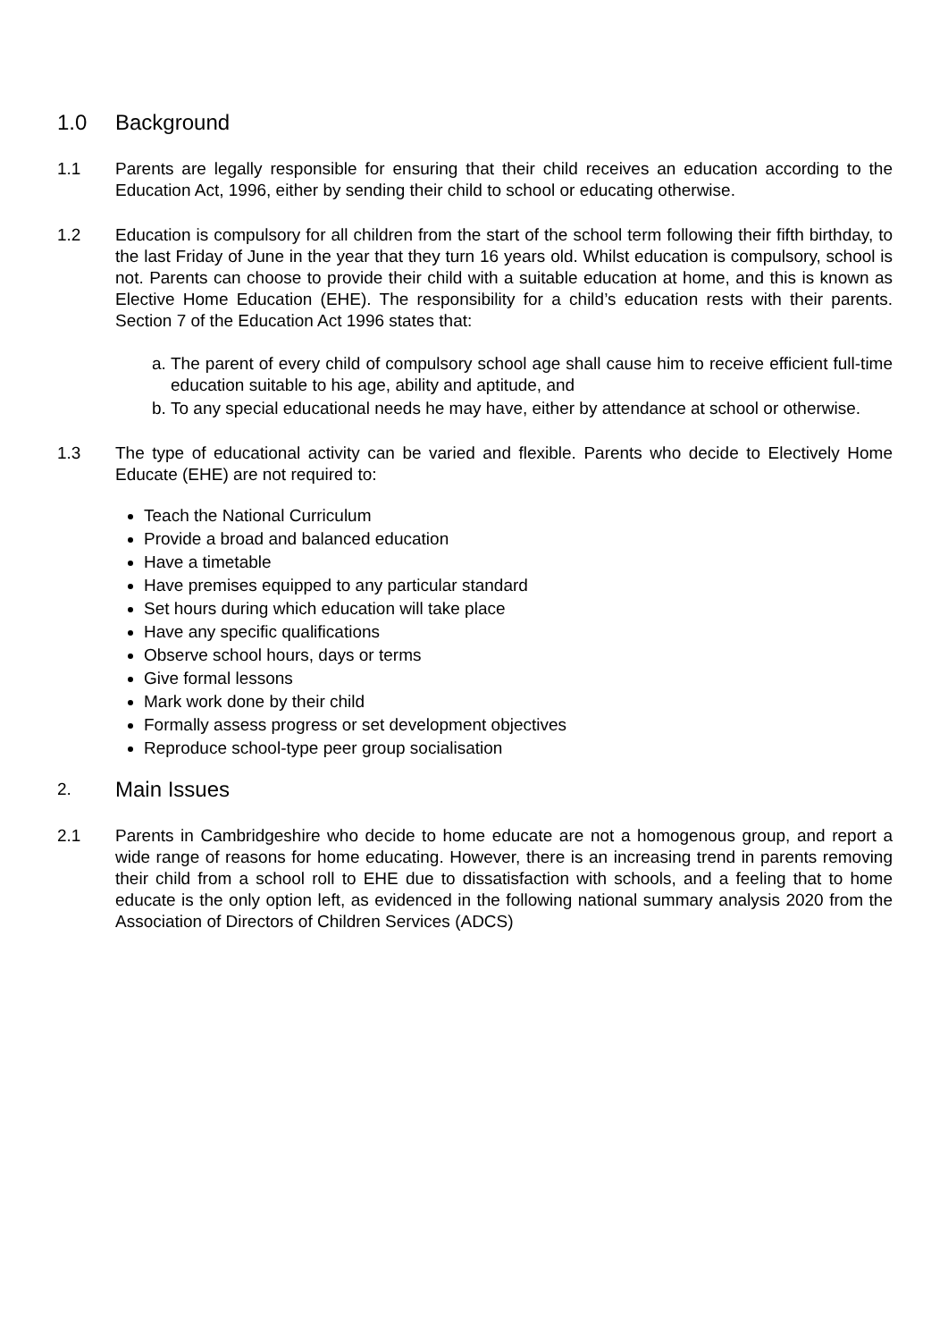1.0 Background
1.1 Parents are legally responsible for ensuring that their child receives an education according to the Education Act, 1996, either by sending their child to school or educating otherwise.
1.2 Education is compulsory for all children from the start of the school term following their fifth birthday, to the last Friday of June in the year that they turn 16 years old. Whilst education is compulsory, school is not. Parents can choose to provide their child with a suitable education at home, and this is known as Elective Home Education (EHE). The responsibility for a child’s education rests with their parents. Section 7 of the Education Act 1996 states that:
a. The parent of every child of compulsory school age shall cause him to receive efficient full-time education suitable to his age, ability and aptitude, and
b. To any special educational needs he may have, either by attendance at school or otherwise.
1.3 The type of educational activity can be varied and flexible. Parents who decide to Electively Home Educate (EHE) are not required to:
Teach the National Curriculum
Provide a broad and balanced education
Have a timetable
Have premises equipped to any particular standard
Set hours during which education will take place
Have any specific qualifications
Observe school hours, days or terms
Give formal lessons
Mark work done by their child
Formally assess progress or set development objectives
Reproduce school-type peer group socialisation
2. Main Issues
2.1 Parents in Cambridgeshire who decide to home educate are not a homogenous group, and report a wide range of reasons for home educating. However, there is an increasing trend in parents removing their child from a school roll to EHE due to dissatisfaction with schools, and a feeling that to home educate is the only option left, as evidenced in the following national summary analysis 2020 from the Association of Directors of Children Services (ADCS)